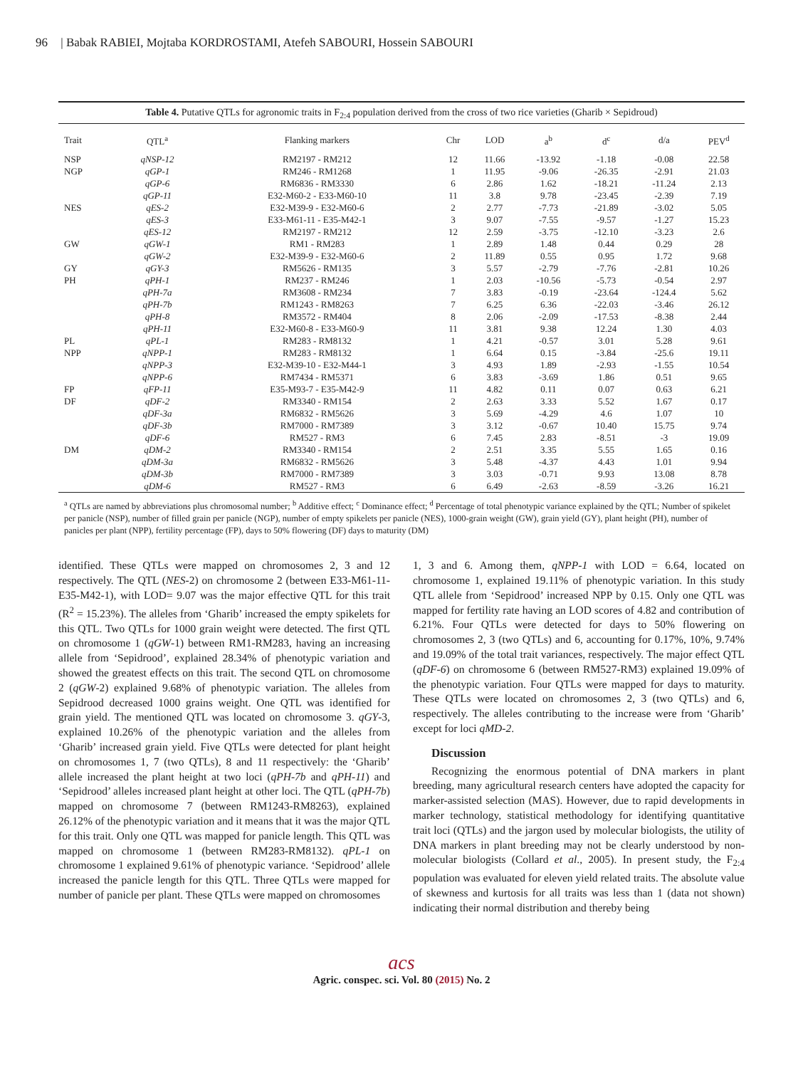96 | Babak RABIEI, Mojtaba KORDROSTAMI, Atefeh SABOURI, Hossein SABOURI
Table 4. Putative QTLs for agronomic traits in F<sub>2:4</sub> population derived from the cross of two rice varieties (Gharib × Sepidroud)
| Trait | QTL<sup>a</sup> | Flanking markers | Chr | LOD | a<sup>b</sup> | d<sup>c</sup> | d/a | PEV<sup>d</sup> |
| --- | --- | --- | --- | --- | --- | --- | --- | --- |
| NSP | qNSP-12 | RM2197 - RM212 | 12 | 11.66 | -13.92 | -1.18 | -0.08 | 22.58 |
| NGP | qGP-1 | RM246 - RM1268 | 1 | 11.95 | -9.06 | -26.35 | -2.91 | 21.03 |
| | qGP-6 | RM6836 - RM3330 | 6 | 2.86 | 1.62 | -18.21 | -11.24 | 2.13 |
| | qGP-11 | E32-M60-2 - E33-M60-10 | 11 | 3.8 | 9.78 | -23.45 | -2.39 | 7.19 |
| NES | qES-2 | E32-M39-9 - E32-M60-6 | 2 | 2.77 | -7.73 | -21.89 | -3.02 | 5.05 |
| | qES-3 | E33-M61-11 - E35-M42-1 | 3 | 9.07 | -7.55 | -9.57 | -1.27 | 15.23 |
| | qES-12 | RM2197 - RM212 | 12 | 2.59 | -3.75 | -12.10 | -3.23 | 2.6 |
| GW | qGW-1 | RM1 - RM283 | 1 | 2.89 | 1.48 | 0.44 | 0.29 | 28 |
| | qGW-2 | E32-M39-9 - E32-M60-6 | 2 | 11.89 | 0.55 | 0.95 | 1.72 | 9.68 |
| GY | qGY-3 | RM5626 - RM135 | 3 | 5.57 | -2.79 | -7.76 | -2.81 | 10.26 |
| PH | qPH-1 | RM237 - RM246 | 1 | 2.03 | -10.56 | -5.73 | -0.54 | 2.97 |
| | qPH-7a | RM3608 - RM234 | 7 | 3.83 | -0.19 | -23.64 | -124.4 | 5.62 |
| | qPH-7b | RM1243 - RM8263 | 7 | 6.25 | 6.36 | -22.03 | -3.46 | 26.12 |
| | qPH-8 | RM3572 - RM404 | 8 | 2.06 | -2.09 | -17.53 | -8.38 | 2.44 |
| | qPH-11 | E32-M60-8 - E33-M60-9 | 11 | 3.81 | 9.38 | 12.24 | 1.30 | 4.03 |
| PL | qPL-1 | RM283 - RM8132 | 1 | 4.21 | -0.57 | 3.01 | 5.28 | 9.61 |
| NPP | qNPP-1 | RM283 - RM8132 | 1 | 6.64 | 0.15 | -3.84 | -25.6 | 19.11 |
| | qNPP-3 | E32-M39-10 - E32-M44-1 | 3 | 4.93 | 1.89 | -2.93 | -1.55 | 10.54 |
| | qNPP-6 | RM7434 - RM5371 | 6 | 3.83 | -3.69 | 1.86 | 0.51 | 9.65 |
| FP | qFP-11 | E35-M93-7 - E35-M42-9 | 11 | 4.82 | 0.11 | 0.07 | 0.63 | 6.21 |
| DF | qDF-2 | RM3340 - RM154 | 2 | 2.63 | 3.33 | 5.52 | 1.67 | 0.17 |
| | qDF-3a | RM6832 - RM5626 | 3 | 5.69 | -4.29 | 4.6 | 1.07 | 10 |
| | qDF-3b | RM7000 - RM7389 | 3 | 3.12 | -0.67 | 10.40 | 15.75 | 9.74 |
| | qDF-6 | RM527 - RM3 | 6 | 7.45 | 2.83 | -8.51 | -3 | 19.09 |
| DM | qDM-2 | RM3340 - RM154 | 2 | 2.51 | 3.35 | 5.55 | 1.65 | 0.16 |
| | qDM-3a | RM6832 - RM5626 | 3 | 5.48 | -4.37 | 4.43 | 1.01 | 9.94 |
| | qDM-3b | RM7000 - RM7389 | 3 | 3.03 | -0.71 | 9.93 | 13.08 | 8.78 |
| | qDM-6 | RM527 - RM3 | 6 | 6.49 | -2.63 | -8.59 | -3.26 | 16.21 |
<sup>a</sup> QTLs are named by abbreviations plus chromosomal number; <sup>b</sup> Additive effect; <sup>c</sup> Dominance effect; <sup>d</sup> Percentage of total phenotypic variance explained by the QTL; Number of spikelet per panicle (NSP), number of filled grain per panicle (NGP), number of empty spikelets per panicle (NES), 1000-grain weight (GW), grain yield (GY), plant height (PH), number of panicles per plant (NPP), fertility percentage (FP), days to 50% flowering (DF) days to maturity (DM)
identified. These QTLs were mapped on chromosomes 2, 3 and 12 respectively. The QTL (NES-2) on chromosome 2 (between E33-M61-11-E35-M42-1), with LOD= 9.07 was the major effective QTL for this trait (R<sup>2</sup> = 15.23%). The alleles from ‘Gharib’ increased the empty spikelets for this QTL. Two QTLs for 1000 grain weight were detected. The first QTL on chromosome 1 (qGW-1) between RM1-RM283, having an increasing allele from ‘Sepidrood’, explained 28.34% of phenotypic variation and showed the greatest effects on this trait. The second QTL on chromosome 2 (qGW-2) explained 9.68% of phenotypic variation. The alleles from Sepidrood decreased 1000 grains weight. One QTL was identified for grain yield. The mentioned QTL was located on chromosome 3. qGY-3, explained 10.26% of the phenotypic variation and the alleles from ‘Gharib’ increased grain yield. Five QTLs were detected for plant height on chromosomes 1, 7 (two QTLs), 8 and 11 respectively: the ‘Gharib’ allele increased the plant height at two loci (qPH-7b and qPH-11) and ‘Sepidrood’ alleles increased plant height at other loci. The QTL (qPH-7b) mapped on chromosome 7 (between RM1243-RM8263), explained 26.12% of the phenotypic variation and it means that it was the major QTL for this trait. Only one QTL was mapped for panicle length. This QTL was mapped on chromosome 1 (between RM283-RM8132). qPL-1 on chromosome 1 explained 9.61% of phenotypic variance. ‘Sepidrood’ allele increased the panicle length for this QTL. Three QTLs were mapped for number of panicle per plant. These QTLs were mapped on chromosomes
1, 3 and 6. Among them, qNPP-1 with LOD = 6.64, located on chromosome 1, explained 19.11% of phenotypic variation. In this study QTL allele from ‘Sepidrood’ increased NPP by 0.15. Only one QTL was mapped for fertility rate having an LOD scores of 4.82 and contribution of 6.21%. Four QTLs were detected for days to 50% flowering on chromosomes 2, 3 (two QTLs) and 6, accounting for 0.17%, 10%, 9.74% and 19.09% of the total trait variances, respectively. The major effect QTL (qDF-6) on chromosome 6 (between RM527-RM3) explained 19.09% of the phenotypic variation. Four QTLs were mapped for days to maturity. These QTLs were located on chromosomes 2, 3 (two QTLs) and 6, respectively. The alleles contributing to the increase were from ‘Gharib’ except for loci qMD-2.
Discussion
Recognizing the enormous potential of DNA markers in plant breeding, many agricultural research centers have adopted the capacity for marker-assisted selection (MAS). However, due to rapid developments in marker technology, statistical methodology for identifying quantitative trait loci (QTLs) and the jargon used by molecular biologists, the utility of DNA markers in plant breeding may not be clearly understood by non-molecular biologists (Collard et al., 2005). In present study, the F<sub>2:4</sub> population was evaluated for eleven yield related traits. The absolute value of skewness and kurtosis for all traits was less than 1 (data not shown) indicating their normal distribution and thereby being
acs
Agric. conspec. sci. Vol. 80 (2015) No. 2